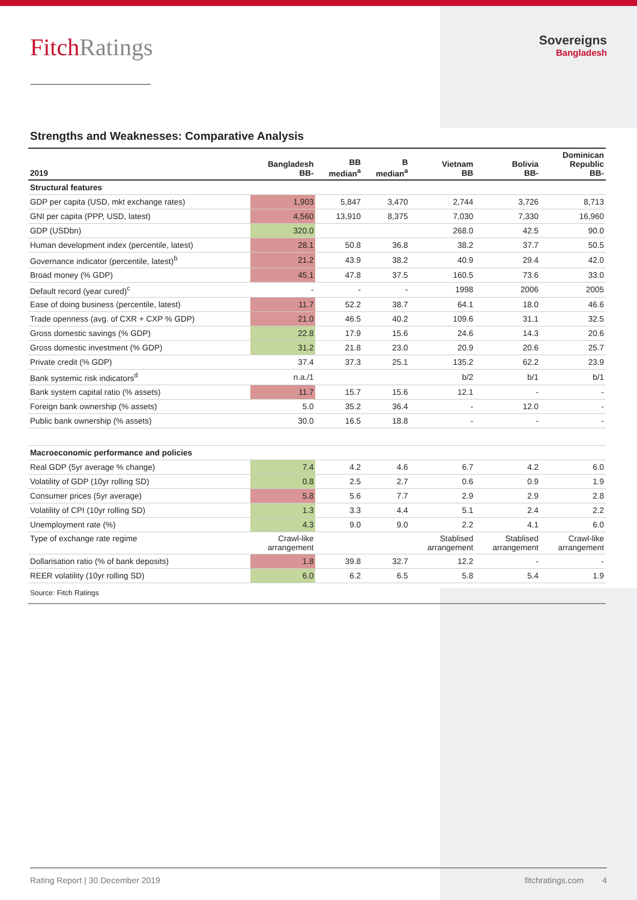FitchRatings
Sovereigns
Bangladesh
Strengths and Weaknesses: Comparative Analysis
| 2019 | Bangladesh BB- | BB median<sup>a</sup> | B median<sup>a</sup> | Vietnam BB | Bolivia BB- | Dominican Republic BB- |
| --- | --- | --- | --- | --- | --- | --- |
| Structural features | | | | | | |
| GDP per capita (USD, mkt exchange rates) | 1,903 | 5,847 | 3,470 | 2,744 | 3,726 | 8,713 |
| GNI per capita (PPP, USD, latest) | 4,560 | 13,910 | 8,375 | 7,030 | 7,330 | 16,960 |
| GDP (USDbn) | 320.0 | | | 268.0 | 42.5 | 90.0 |
| Human development index (percentile, latest) | 28.1 | 50.8 | 36.8 | 38.2 | 37.7 | 50.5 |
| Governance indicator (percentile, latest)<sup>b</sup> | 21.2 | 43.9 | 38.2 | 40.9 | 29.4 | 42.0 |
| Broad money (% GDP) | 45.1 | 47.8 | 37.5 | 160.5 | 73.6 | 33.0 |
| Default record (year cured)<sup>c</sup> | - | - | - | 1998 | 2006 | 2005 |
| Ease of doing business (percentile, latest) | 11.7 | 52.2 | 38.7 | 64.1 | 18.0 | 46.6 |
| Trade openness (avg. of CXR + CXP % GDP) | 21.0 | 46.5 | 40.2 | 109.6 | 31.1 | 32.5 |
| Gross domestic savings (% GDP) | 22.8 | 17.9 | 15.6 | 24.6 | 14.3 | 20.6 |
| Gross domestic investment (% GDP) | 31.2 | 21.8 | 23.0 | 20.9 | 20.6 | 25.7 |
| Private credit (% GDP) | 37.4 | 37.3 | 25.1 | 135.2 | 62.2 | 23.9 |
| Bank systemic risk indicators<sup>d</sup> | n.a./1 | | | b/2 | b/1 | b/1 |
| Bank system capital ratio (% assets) | 11.7 | 15.7 | 15.6 | 12.1 | - | - |
| Foreign bank ownership (% assets) | 5.0 | 35.2 | 36.4 | - | 12.0 | - |
| Public bank ownership (% assets) | 30.0 | 16.5 | 18.8 | - | - | - |
| Macroeconomic performance and policies | | | | | | |
| Real GDP (5yr average % change) | 7.4 | 4.2 | 4.6 | 6.7 | 4.2 | 6.0 |
| Volatility of GDP (10yr rolling SD) | 0.8 | 2.5 | 2.7 | 0.6 | 0.9 | 1.9 |
| Consumer prices (5yr average) | 5.8 | 5.6 | 7.7 | 2.9 | 2.9 | 2.8 |
| Volatility of CPI (10yr rolling SD) | 1.3 | 3.3 | 4.4 | 5.1 | 2.4 | 2.2 |
| Unemployment rate (%) | 4.3 | 9.0 | 9.0 | 2.2 | 4.1 | 6.0 |
| Type of exchange rate regime | Crawl-like arrangement | | | Stablised arrangement | Stablised arrangement | Crawl-like arrangement |
| Dollarisation ratio (% of bank deposits) | 1.8 | 39.8 | 32.7 | 12.2 | - | - |
| REER volatility (10yr rolling SD) | 6.0 | 6.2 | 6.5 | 5.8 | 5.4 | 1.9 |
| Source: Fitch Ratings | | | | | | |
Rating Report | 30 December 2019 fitchratings.com 4